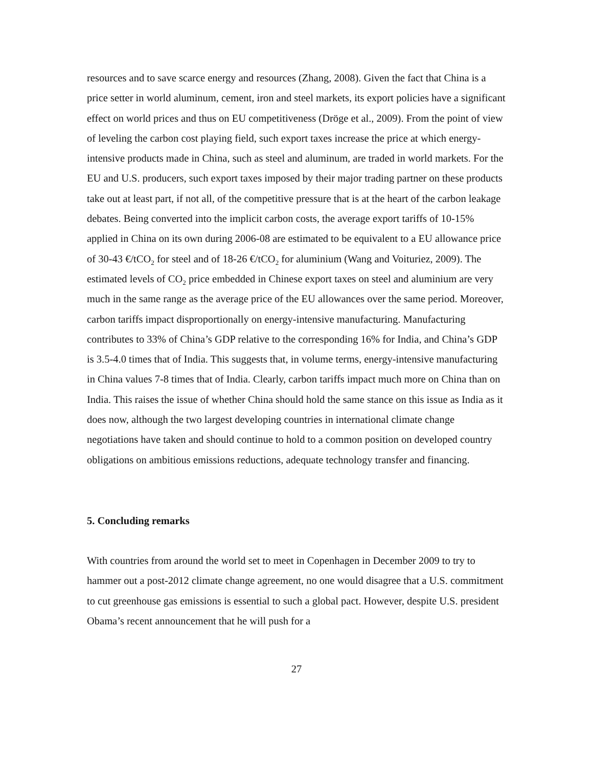resources and to save scarce energy and resources (Zhang, 2008). Given the fact that China is a price setter in world aluminum, cement, iron and steel markets, its export policies have a significant effect on world prices and thus on EU competitiveness (Dröge et al., 2009). From the point of view of leveling the carbon cost playing field, such export taxes increase the price at which energy-intensive products made in China, such as steel and aluminum, are traded in world markets. For the EU and U.S. producers, such export taxes imposed by their major trading partner on these products take out at least part, if not all, of the competitive pressure that is at the heart of the carbon leakage debates. Being converted into the implicit carbon costs, the average export tariffs of 10-15% applied in China on its own during 2006-08 are estimated to be equivalent to a EU allowance price of 30-43 €/tCO<sub>2</sub> for steel and of 18-26 €/tCO<sub>2</sub> for aluminium (Wang and Voituriez, 2009). The estimated levels of CO<sub>2</sub> price embedded in Chinese export taxes on steel and aluminium are very much in the same range as the average price of the EU allowances over the same period. Moreover, carbon tariffs impact disproportionally on energy-intensive manufacturing. Manufacturing contributes to 33% of China’s GDP relative to the corresponding 16% for India, and China’s GDP is 3.5-4.0 times that of India. This suggests that, in volume terms, energy-intensive manufacturing in China values 7-8 times that of India. Clearly, carbon tariffs impact much more on China than on India. This raises the issue of whether China should hold the same stance on this issue as India as it does now, although the two largest developing countries in international climate change negotiations have taken and should continue to hold to a common position on developed country obligations on ambitious emissions reductions, adequate technology transfer and financing.
5. Concluding remarks
With countries from around the world set to meet in Copenhagen in December 2009 to try to hammer out a post-2012 climate change agreement, no one would disagree that a U.S. commitment to cut greenhouse gas emissions is essential to such a global pact. However, despite U.S. president Obama’s recent announcement that he will push for a
27